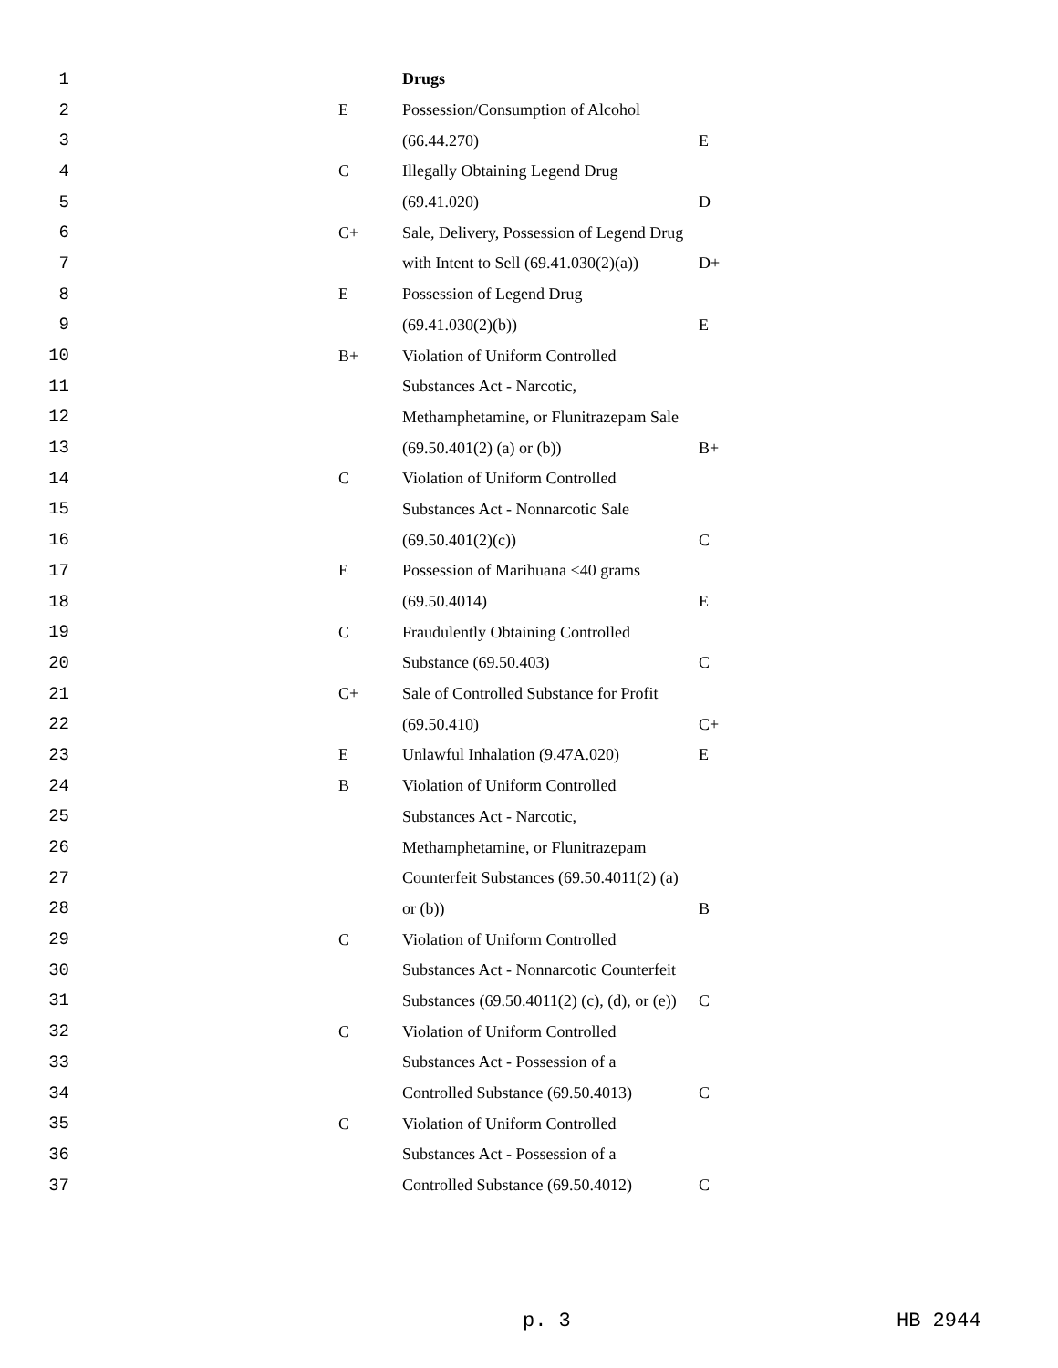| 1 | | | Drugs | |
| 2 | | E | Possession/Consumption of Alcohol | |
| 3 | | | (66.44.270) | E |
| 4 | | C | Illegally Obtaining Legend Drug | |
| 5 | | | (69.41.020) | D |
| 6 | | C+ | Sale, Delivery, Possession of Legend Drug | |
| 7 | | | with Intent to Sell (69.41.030(2)(a)) | D+ |
| 8 | | E | Possession of Legend Drug | |
| 9 | | | (69.41.030(2)(b)) | E |
| 10 | | B+ | Violation of Uniform Controlled | |
| 11 | | | Substances Act - Narcotic, | |
| 12 | | | Methamphetamine, or Flunitrazepam Sale | |
| 13 | | | (69.50.401(2) (a) or (b)) | B+ |
| 14 | | C | Violation of Uniform Controlled | |
| 15 | | | Substances Act - Nonnarcotic Sale | |
| 16 | | | (69.50.401(2)(c)) | C |
| 17 | | E | Possession of Marihuana <40 grams | |
| 18 | | | (69.50.4014) | E |
| 19 | | C | Fraudulently Obtaining Controlled | |
| 20 | | | Substance (69.50.403) | C |
| 21 | | C+ | Sale of Controlled Substance for Profit | |
| 22 | | | (69.50.410) | C+ |
| 23 | | E | Unlawful Inhalation (9.47A.020) | E |
| 24 | | B | Violation of Uniform Controlled | |
| 25 | | | Substances Act - Narcotic, | |
| 26 | | | Methamphetamine, or Flunitrazepam | |
| 27 | | | Counterfeit Substances (69.50.4011(2) (a) | |
| 28 | | | or (b)) | B |
| 29 | | C | Violation of Uniform Controlled | |
| 30 | | | Substances Act - Nonnarcotic Counterfeit | |
| 31 | | | Substances (69.50.4011(2) (c), (d), or (e)) | C |
| 32 | | C | Violation of Uniform Controlled | |
| 33 | | | Substances Act - Possession of a | |
| 34 | | | Controlled Substance (69.50.4013) | C |
| 35 | | C | Violation of Uniform Controlled | |
| 36 | | | Substances Act - Possession of a | |
| 37 | | | Controlled Substance (69.50.4012) | C |
p. 3 HB 2944